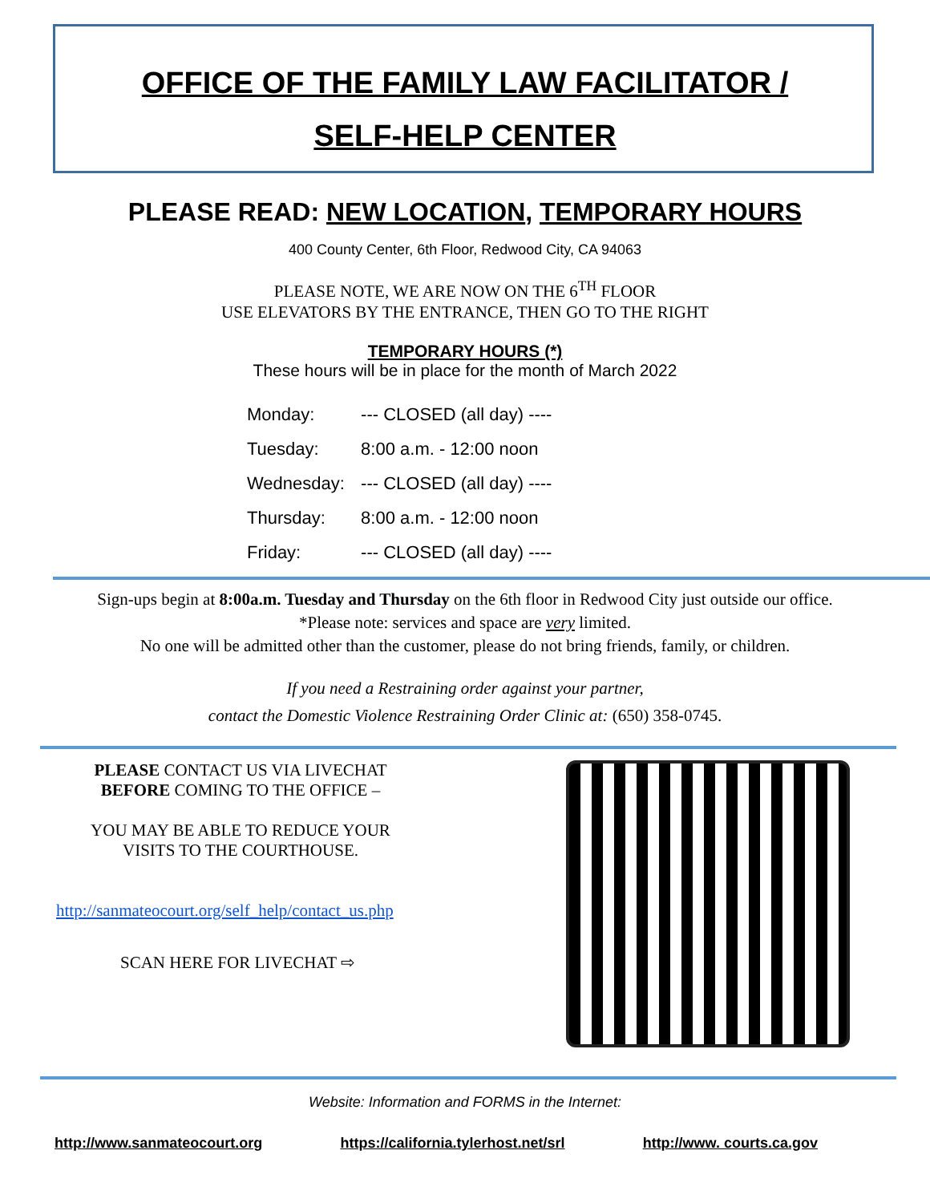OFFICE OF THE FAMILY LAW FACILITATOR /
SELF-HELP CENTER
PLEASE READ: NEW LOCATION, TEMPORARY HOURS
400 County Center, 6th Floor, Redwood City, CA 94063
PLEASE NOTE, WE ARE NOW ON THE 6<sup>TH</sup> FLOOR
USE ELEVATORS BY THE ENTRANCE, THEN GO TO THE RIGHT
TEMPORARY HOURS (*)
These hours will be in place for the month of March 2022
Monday: --- CLOSED (all day) ----
Tuesday: 8:00 a.m. - 12:00 noon
Wednesday: --- CLOSED (all day) ----
Thursday: 8:00 a.m. - 12:00 noon
Friday: --- CLOSED (all day) ----
Sign-ups begin at 8:00a.m. Tuesday and Thursday on the 6th floor in Redwood City just outside our office.
*Please note: services and space are very limited.
No one will be admitted other than the customer, please do not bring friends, family, or children.
If you need a Restraining order against your partner,
contact the Domestic Violence Restraining Order Clinic at: (650) 358-0745.
PLEASE CONTACT US VIA LIVECHAT
BEFORE COMING TO THE OFFICE –
YOU MAY BE ABLE TO REDUCE YOUR
VISITS TO THE COURTHOUSE.
http://sanmateocourt.org/self_help/contact_us.php
SCAN HERE FOR LIVECHAT ⇨
Website: Information and FORMS in the Internet:
http://www.sanmateocourt.org https://california.tylerhost.net/srl http://www. courts.ca.gov